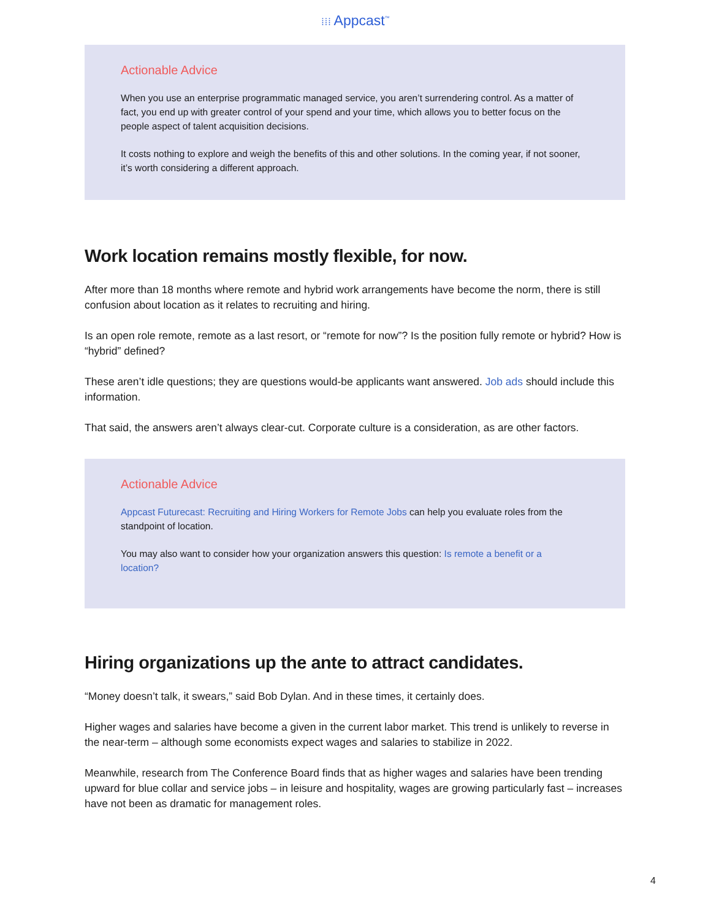⁞⁞⁞ Appcast<sup>™</sup>
Actionable Advice
When you use an enterprise programmatic managed service, you aren’t surrendering control. As a matter of fact, you end up with greater control of your spend and your time, which allows you to better focus on the people aspect of talent acquisition decisions.
It costs nothing to explore and weigh the benefits of this and other solutions. In the coming year, if not sooner, it’s worth considering a different approach.
Work location remains mostly flexible, for now.
After more than 18 months where remote and hybrid work arrangements have become the norm, there is still confusion about location as it relates to recruiting and hiring.
Is an open role remote, remote as a last resort, or “remote for now”? Is the position fully remote or hybrid? How is “hybrid” defined?
These aren’t idle questions; they are questions would-be applicants want answered. Job ads should include this information.
That said, the answers aren’t always clear-cut. Corporate culture is a consideration, as are other factors.
Actionable Advice
Appcast Futurecast: Recruiting and Hiring Workers for Remote Jobs can help you evaluate roles from the standpoint of location.
You may also want to consider how your organization answers this question: Is remote a benefit or a location?
Hiring organizations up the ante to attract candidates.
“Money doesn’t talk, it swears,” said Bob Dylan. And in these times, it certainly does.
Higher wages and salaries have become a given in the current labor market. This trend is unlikely to reverse in the near-term – although some economists expect wages and salaries to stabilize in 2022.
Meanwhile, research from The Conference Board finds that as higher wages and salaries have been trending upward for blue collar and service jobs – in leisure and hospitality, wages are growing particularly fast – increases have not been as dramatic for management roles.
4